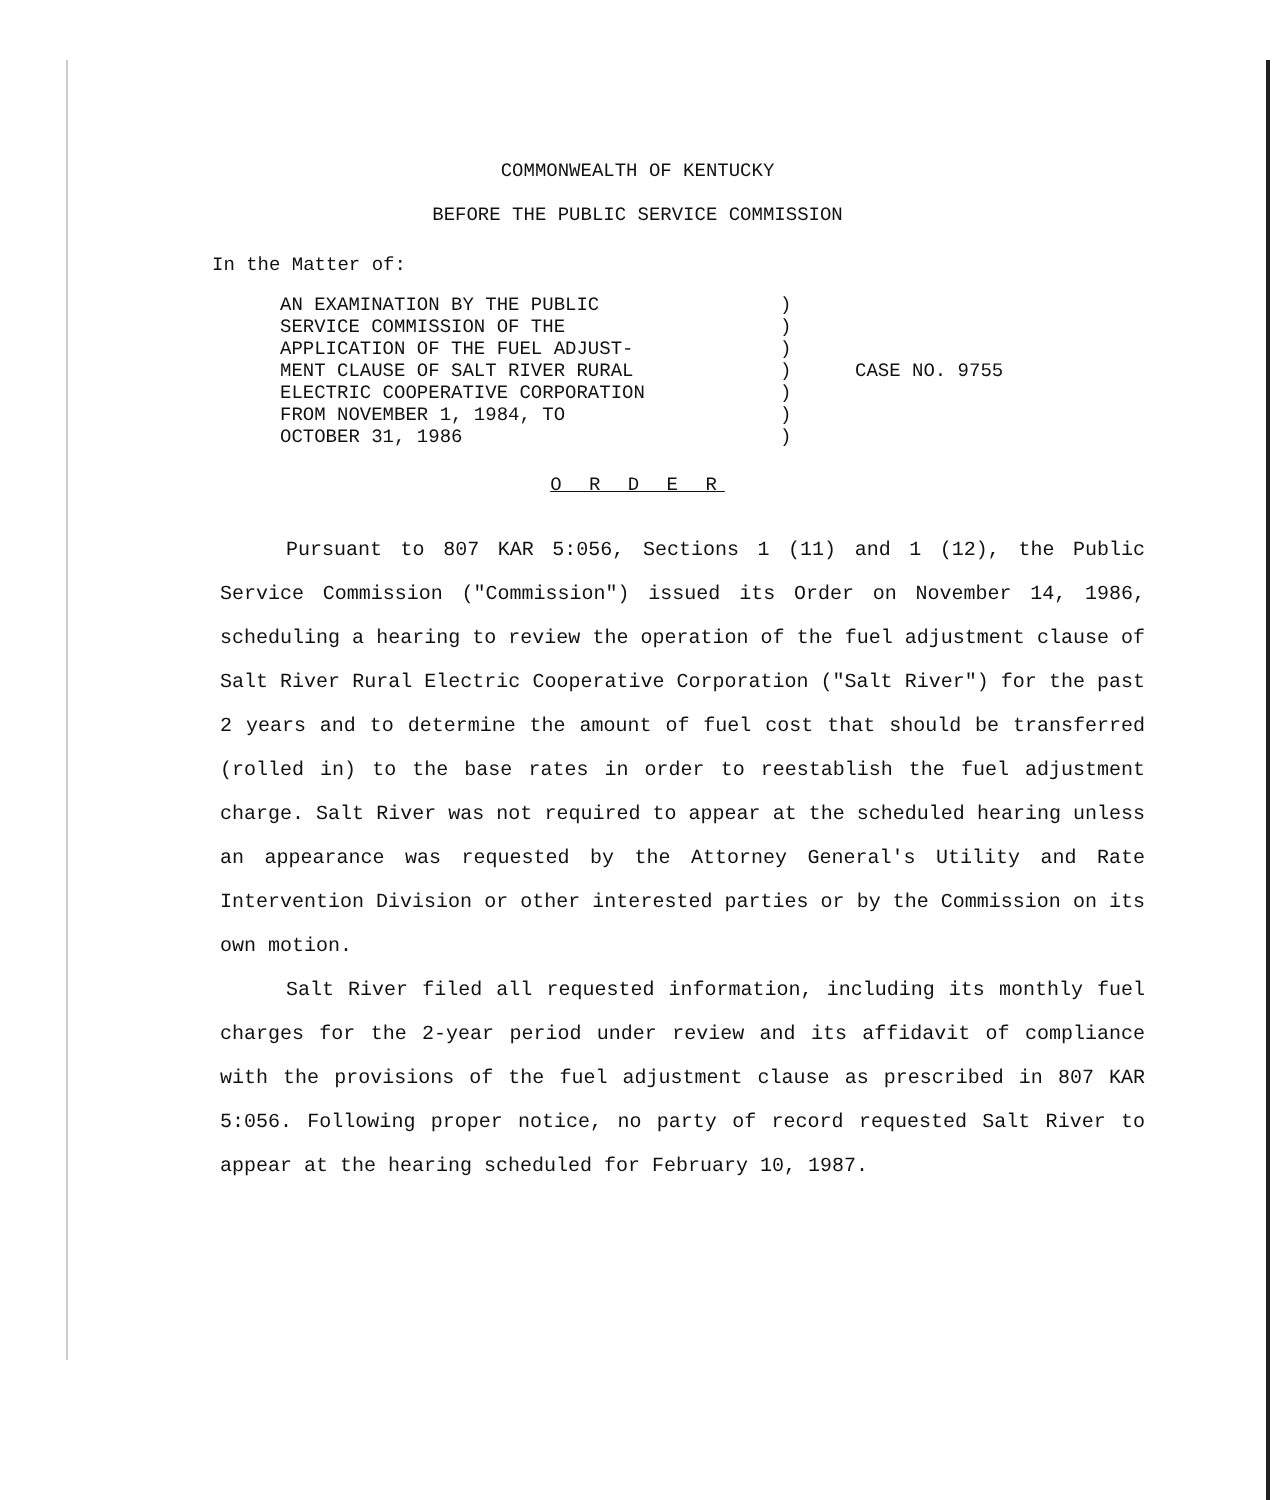COMMONWEALTH OF KENTUCKY
BEFORE THE PUBLIC SERVICE COMMISSION
In the Matter of:
AN EXAMINATION BY THE PUBLIC
SERVICE COMMISSION OF THE
APPLICATION OF THE FUEL ADJUST-
MENT CLAUSE OF SALT RIVER RURAL
ELECTRIC COOPERATIVE CORPORATION
FROM NOVEMBER 1, 1984, TO
OCTOBER 31, 1986
)
)
)
)
)
)
)
CASE NO. 9755
O R D E R
Pursuant to 807 KAR 5:056, Sections 1 (11) and 1 (12), the Public Service Commission ("Commission") issued its Order on November 14, 1986, scheduling a hearing to review the operation of the fuel adjustment clause of Salt River Rural Electric Cooperative Corporation ("Salt River") for the past 2 years and to determine the amount of fuel cost that should be transferred (rolled in) to the base rates in order to reestablish the fuel adjustment charge. Salt River was not required to appear at the scheduled hearing unless an appearance was requested by the Attorney General's Utility and Rate Intervention Division or other interested parties or by the Commission on its own motion.
Salt River filed all requested information, including its monthly fuel charges for the 2-year period under review and its affidavit of compliance with the provisions of the fuel adjustment clause as prescribed in 807 KAR 5:056. Following proper notice, no party of record requested Salt River to appear at the hearing scheduled for February 10, 1987.